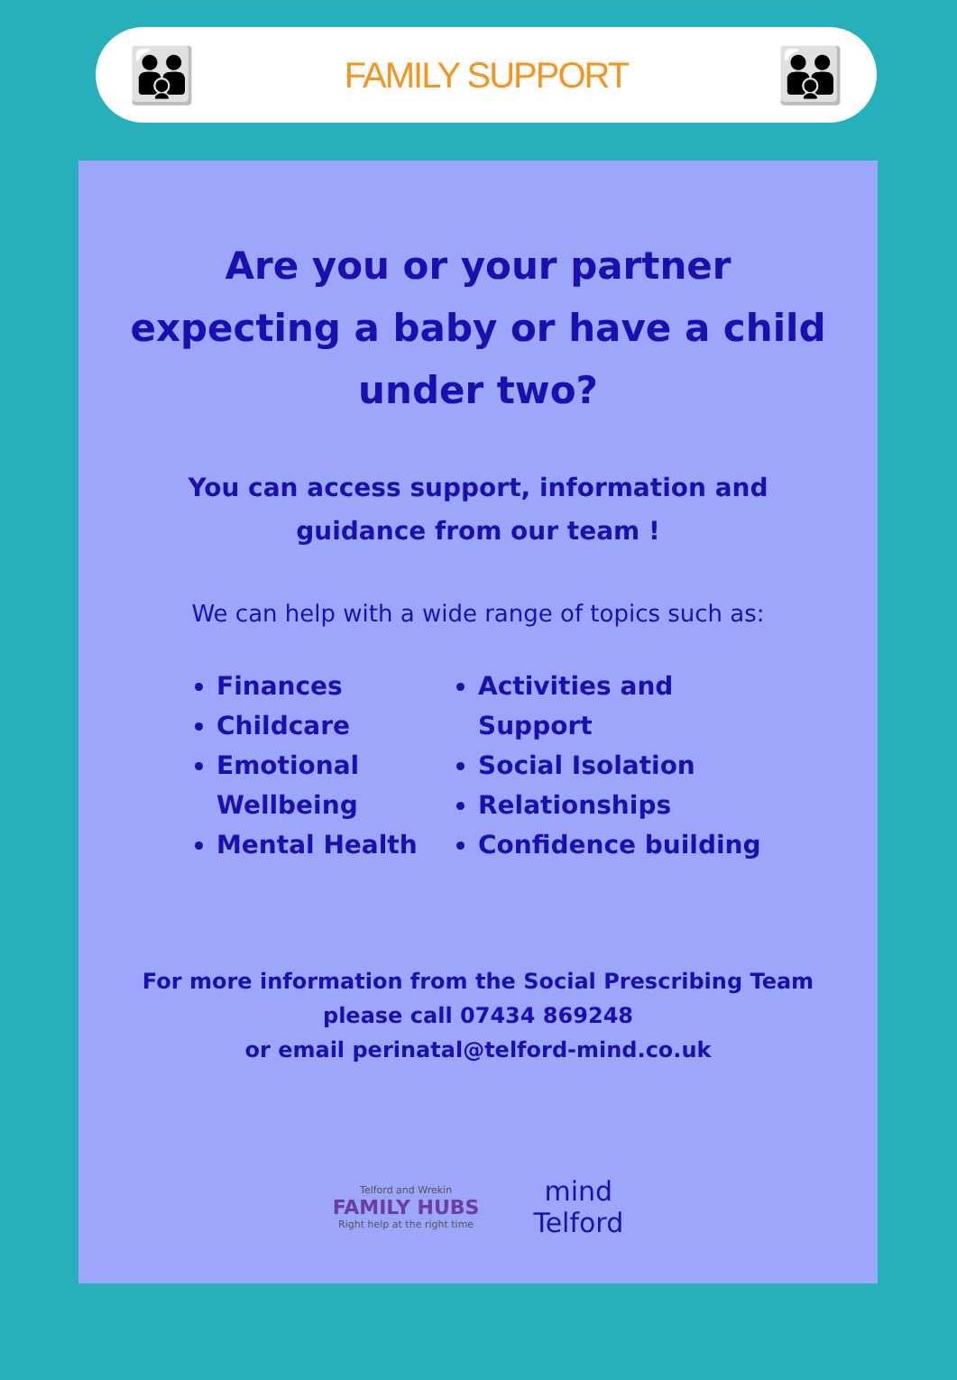👪
FAMILY SUPPORT
👪
Are you or your partner expecting a baby or have a child under two?
You can access support, information and
guidance from our team !
We can help with a wide range of topics such as:
Finances
Childcare
Emotional Wellbeing
Mental Health
Activities and Support
Social Isolation
Relationships
Confidence building
For more information from the Social Prescribing Team
please call 07434 869248
or email perinatal@telford-mind.co.uk
Telford and Wrekin
FAMILY HUBS
Right help at the right time
mind
Telford